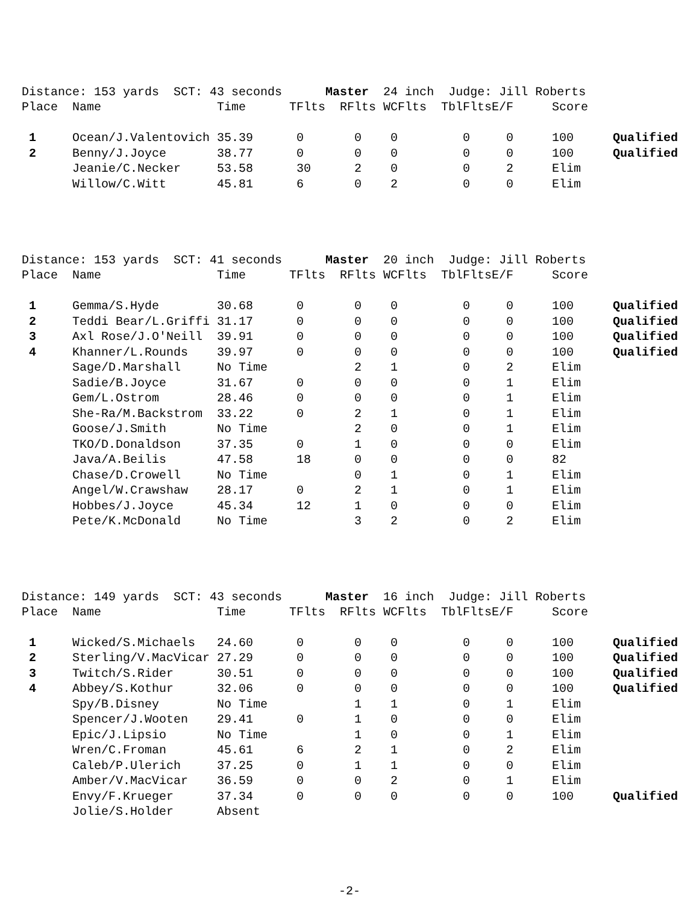Distance: 153 yards SCT: 43 seconds Master 24 inch Judge: Jill Roberts
| Place | Name | Time | TFlts | RFlts | WCFlts | TblFlts | E/F | Score | |
| --- | --- | --- | --- | --- | --- | --- | --- | --- | --- |
| 1 | Ocean/J.Valentovich | 35.39 | 0 | 0 | 0 | 0 | 0 | 100 | Qualified |
| 2 | Benny/J.Joyce | 38.77 | 0 | 0 | 0 | 0 | 0 | 100 | Qualified |
| | Jeanie/C.Necker | 53.58 | 30 | 2 | 0 | 0 | 2 | Elim | |
| | Willow/C.Witt | 45.81 | 6 | 0 | 2 | 0 | 0 | Elim | |
Distance: 153 yards SCT: 41 seconds Master 20 inch Judge: Jill Roberts
| Place | Name | Time | TFlts | RFlts | WCFlts | TblFlts | E/F | Score | |
| --- | --- | --- | --- | --- | --- | --- | --- | --- | --- |
| 1 | Gemma/S.Hyde | 30.68 | 0 | 0 | 0 | 0 | 0 | 100 | Qualified |
| 2 | Teddi Bear/L.Griffi | 31.17 | 0 | 0 | 0 | 0 | 0 | 100 | Qualified |
| 3 | Axl Rose/J.O'Neill | 39.91 | 0 | 0 | 0 | 0 | 0 | 100 | Qualified |
| 4 | Khanner/L.Rounds | 39.97 | 0 | 0 | 0 | 0 | 0 | 100 | Qualified |
| | Sage/D.Marshall | No Time | | 2 | 1 | 0 | 2 | Elim | |
| | Sadie/B.Joyce | 31.67 | 0 | 0 | 0 | 0 | 1 | Elim | |
| | Gem/L.Ostrom | 28.46 | 0 | 0 | 0 | 0 | 1 | Elim | |
| | She-Ra/M.Backstrom | 33.22 | 0 | 2 | 1 | 0 | 1 | Elim | |
| | Goose/J.Smith | No Time | | 2 | 0 | 0 | 1 | Elim | |
| | TKO/D.Donaldson | 37.35 | 0 | 1 | 0 | 0 | 0 | Elim | |
| | Java/A.Beilis | 47.58 | 18 | 0 | 0 | 0 | 0 | 82 | |
| | Chase/D.Crowell | No Time | | 0 | 1 | 0 | 1 | Elim | |
| | Angel/W.Crawshaw | 28.17 | 0 | 2 | 1 | 0 | 1 | Elim | |
| | Hobbes/J.Joyce | 45.34 | 12 | 1 | 0 | 0 | 0 | Elim | |
| | Pete/K.McDonald | No Time | | 3 | 2 | 0 | 2 | Elim | |
Distance: 149 yards SCT: 43 seconds Master 16 inch Judge: Jill Roberts
| Place | Name | Time | TFlts | RFlts | WCFlts | TblFlts | E/F | Score | |
| --- | --- | --- | --- | --- | --- | --- | --- | --- | --- |
| 1 | Wicked/S.Michaels | 24.60 | 0 | 0 | 0 | 0 | 0 | 100 | Qualified |
| 2 | Sterling/V.MacVicar | 27.29 | 0 | 0 | 0 | 0 | 0 | 100 | Qualified |
| 3 | Twitch/S.Rider | 30.51 | 0 | 0 | 0 | 0 | 0 | 100 | Qualified |
| 4 | Abbey/S.Kothur | 32.06 | 0 | 0 | 0 | 0 | 0 | 100 | Qualified |
| | Spy/B.Disney | No Time | | 1 | 1 | 0 | 1 | Elim | |
| | Spencer/J.Wooten | 29.41 | 0 | 1 | 0 | 0 | 0 | Elim | |
| | Epic/J.Lipsio | No Time | | 1 | 0 | 0 | 1 | Elim | |
| | Wren/C.Froman | 45.61 | 6 | 2 | 1 | 0 | 2 | Elim | |
| | Caleb/P.Ulerich | 37.25 | 0 | 1 | 1 | 0 | 0 | Elim | |
| | Amber/V.MacVicar | 36.59 | 0 | 0 | 2 | 0 | 1 | Elim | |
| | Envy/F.Krueger | 37.34 | 0 | 0 | 0 | 0 | 0 | 100 | Qualified |
| | Jolie/S.Holder | Absent | | | | | | | |
-2-